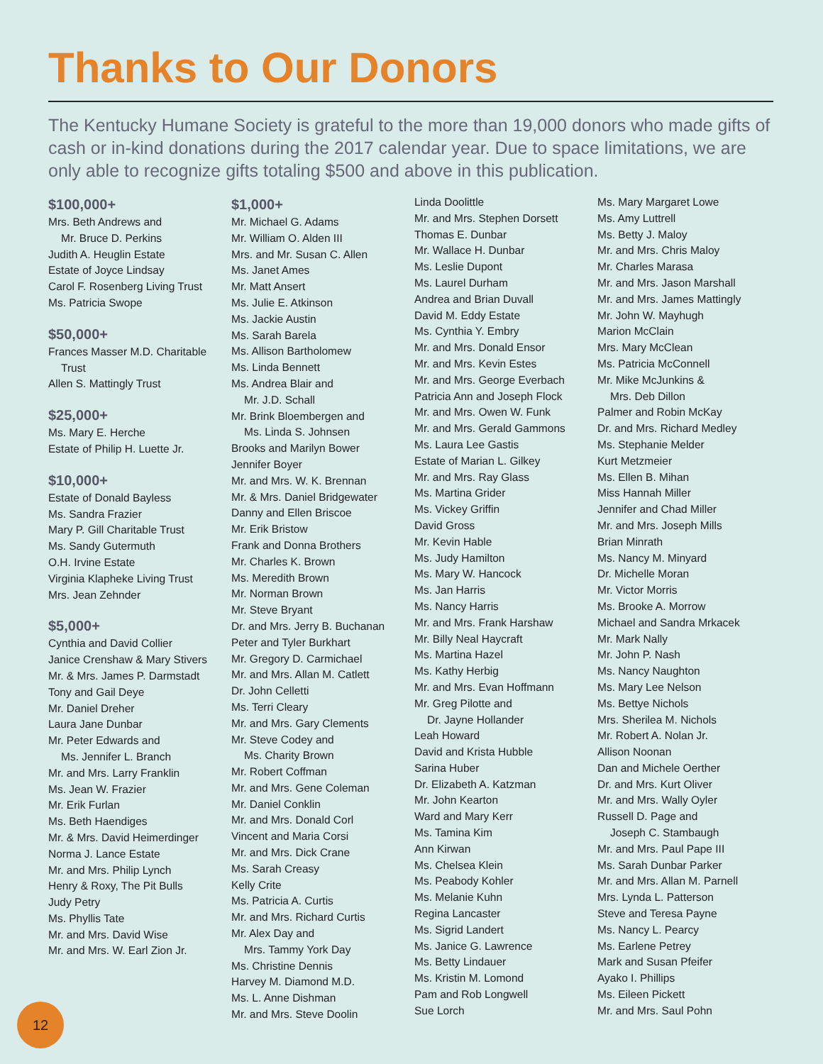Thanks to Our Donors
The Kentucky Humane Society is grateful to the more than 19,000 donors who made gifts of cash or in-kind donations during the 2017 calendar year. Due to space limitations, we are only able to recognize gifts totaling $500 and above in this publication.
$100,000+
Mrs. Beth Andrews and
Mr. Bruce D. Perkins
Judith A. Heuglin Estate
Estate of Joyce Lindsay
Carol F. Rosenberg Living Trust
Ms. Patricia Swope
$50,000+
Frances Masser M.D. Charitable
Trust
Allen S. Mattingly Trust
$25,000+
Ms. Mary E. Herche
Estate of Philip H. Luette Jr.
$10,000+
Estate of Donald Bayless
Ms. Sandra Frazier
Mary P. Gill Charitable Trust
Ms. Sandy Gutermuth
O.H. Irvine Estate
Virginia Klapheke Living Trust
Mrs. Jean Zehnder
$5,000+
Cynthia and David Collier
Janice Crenshaw & Mary Stivers
Mr. & Mrs. James P. Darmstadt
Tony and Gail Deye
Mr. Daniel Dreher
Laura Jane Dunbar
Mr. Peter Edwards and
Ms. Jennifer L. Branch
Mr. and Mrs. Larry Franklin
Ms. Jean W. Frazier
Mr. Erik Furlan
Ms. Beth Haendiges
Mr. & Mrs. David Heimerdinger
Norma J. Lance Estate
Mr. and Mrs. Philip Lynch
Henry & Roxy, The Pit Bulls
Judy Petry
Ms. Phyllis Tate
Mr. and Mrs. David Wise
Mr. and Mrs. W. Earl Zion Jr.
$1,000+
Mr. Michael G. Adams
Mr. William O. Alden III
Mrs. and Mr. Susan C. Allen
Ms. Janet Ames
Mr. Matt Ansert
Ms. Julie E. Atkinson
Ms. Jackie Austin
Ms. Sarah Barela
Ms. Allison Bartholomew
Ms. Linda Bennett
Ms. Andrea Blair and
Mr. J.D. Schall
Mr. Brink Bloembergen and
Ms. Linda S. Johnsen
Brooks and Marilyn Bower
Jennifer Boyer
Mr. and Mrs. W. K. Brennan
Mr. & Mrs. Daniel Bridgewater
Danny and Ellen Briscoe
Mr. Erik Bristow
Frank and Donna Brothers
Mr. Charles K. Brown
Ms. Meredith Brown
Mr. Norman Brown
Mr. Steve Bryant
Dr. and Mrs. Jerry B. Buchanan
Peter and Tyler Burkhart
Mr. Gregory D. Carmichael
Mr. and Mrs. Allan M. Catlett
Dr. John Celletti
Ms. Terri Cleary
Mr. and Mrs. Gary Clements
Mr. Steve Codey and
Ms. Charity Brown
Mr. Robert Coffman
Mr. and Mrs. Gene Coleman
Mr. Daniel Conklin
Mr. and Mrs. Donald Corl
Vincent and Maria Corsi
Mr. and Mrs. Dick Crane
Ms. Sarah Creasy
Kelly Crite
Ms. Patricia A. Curtis
Mr. and Mrs. Richard Curtis
Mr. Alex Day and
Mrs. Tammy York Day
Ms. Christine Dennis
Harvey M. Diamond M.D.
Ms. L. Anne Dishman
Mr. and Mrs. Steve Doolin
Linda Doolittle
Mr. and Mrs. Stephen Dorsett
Thomas E. Dunbar
Mr. Wallace H. Dunbar
Ms. Leslie Dupont
Ms. Laurel Durham
Andrea and Brian Duvall
David M. Eddy Estate
Ms. Cynthia Y. Embry
Mr. and Mrs. Donald Ensor
Mr. and Mrs. Kevin Estes
Mr. and Mrs. George Everbach
Patricia Ann and Joseph Flock
Mr. and Mrs. Owen W. Funk
Mr. and Mrs. Gerald Gammons
Ms. Laura Lee Gastis
Estate of Marian L. Gilkey
Mr. and Mrs. Ray Glass
Ms. Martina Grider
Ms. Vickey Griffin
David Gross
Mr. Kevin Hable
Ms. Judy Hamilton
Ms. Mary W. Hancock
Ms. Jan Harris
Ms. Nancy Harris
Mr. and Mrs. Frank Harshaw
Mr. Billy Neal Haycraft
Ms. Martina Hazel
Ms. Kathy Herbig
Mr. and Mrs. Evan Hoffmann
Mr. Greg Pilotte and
Dr. Jayne Hollander
Leah Howard
David and Krista Hubble
Sarina Huber
Dr. Elizabeth A. Katzman
Mr. John Kearton
Ward and Mary Kerr
Ms. Tamina Kim
Ann Kirwan
Ms. Chelsea Klein
Ms. Peabody Kohler
Ms. Melanie Kuhn
Regina Lancaster
Ms. Sigrid Landert
Ms. Janice G. Lawrence
Ms. Betty Lindauer
Ms. Kristin M. Lomond
Pam and Rob Longwell
Sue Lorch
Ms. Mary Margaret Lowe
Ms. Amy Luttrell
Ms. Betty J. Maloy
Mr. and Mrs. Chris Maloy
Mr. Charles Marasa
Mr. and Mrs. Jason Marshall
Mr. and Mrs. James Mattingly
Mr. John W. Mayhugh
Marion McClain
Mrs. Mary McClean
Ms. Patricia McConnell
Mr. Mike McJunkins &
Mrs. Deb Dillon
Palmer and Robin McKay
Dr. and Mrs. Richard Medley
Ms. Stephanie Melder
Kurt Metzmeier
Ms. Ellen B. Mihan
Miss Hannah Miller
Jennifer and Chad Miller
Mr. and Mrs. Joseph Mills
Brian Minrath
Ms. Nancy M. Minyard
Dr. Michelle Moran
Mr. Victor Morris
Ms. Brooke A. Morrow
Michael and Sandra Mrkacek
Mr. Mark Nally
Mr. John P. Nash
Ms. Nancy Naughton
Ms. Mary Lee Nelson
Ms. Bettye Nichols
Mrs. Sherilea M. Nichols
Mr. Robert A. Nolan Jr.
Allison Noonan
Dan and Michele Oerther
Dr. and Mrs. Kurt Oliver
Mr. and Mrs. Wally Oyler
Russell D. Page and
Joseph C. Stambaugh
Mr. and Mrs. Paul Pape III
Ms. Sarah Dunbar Parker
Mr. and Mrs. Allan M. Parnell
Mrs. Lynda L. Patterson
Steve and Teresa Payne
Ms. Nancy L. Pearcy
Ms. Earlene Petrey
Mark and Susan Pfeifer
Ayako I. Phillips
Ms. Eileen Pickett
Mr. and Mrs. Saul Pohn
12